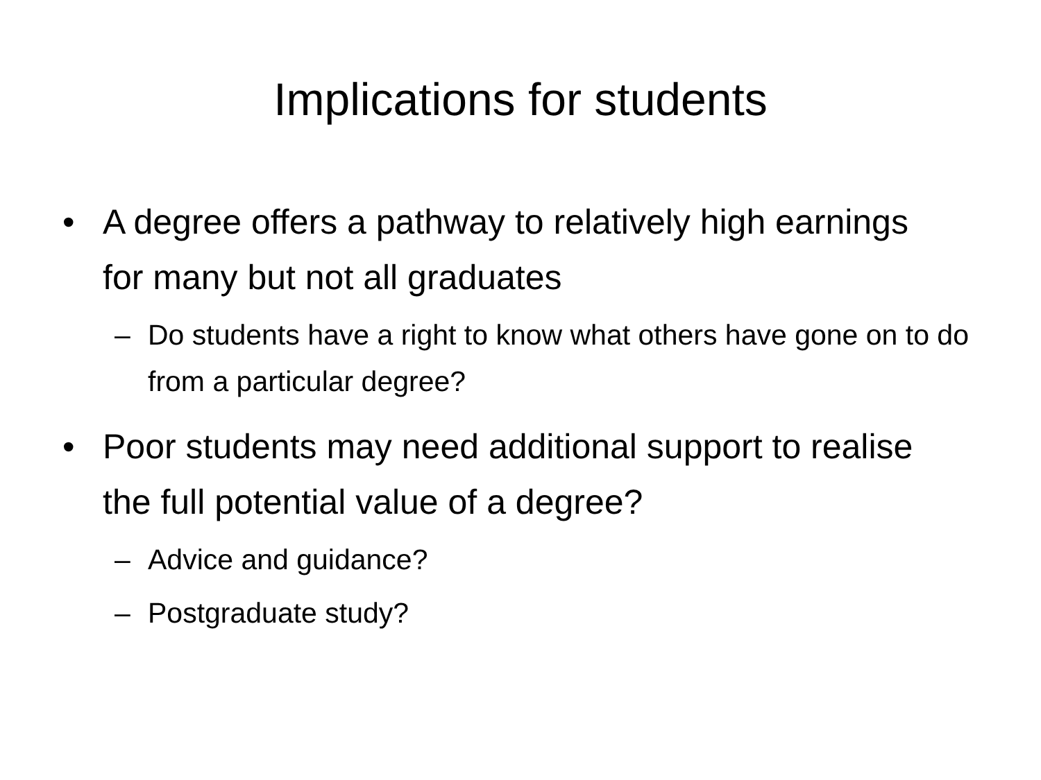Implications for students
• A degree offers a pathway to relatively high earnings for many but not all graduates
– Do students have a right to know what others have gone on to do from a particular degree?
• Poor students may need additional support to realise the full potential value of a degree?
– Advice and guidance?
– Postgraduate study?